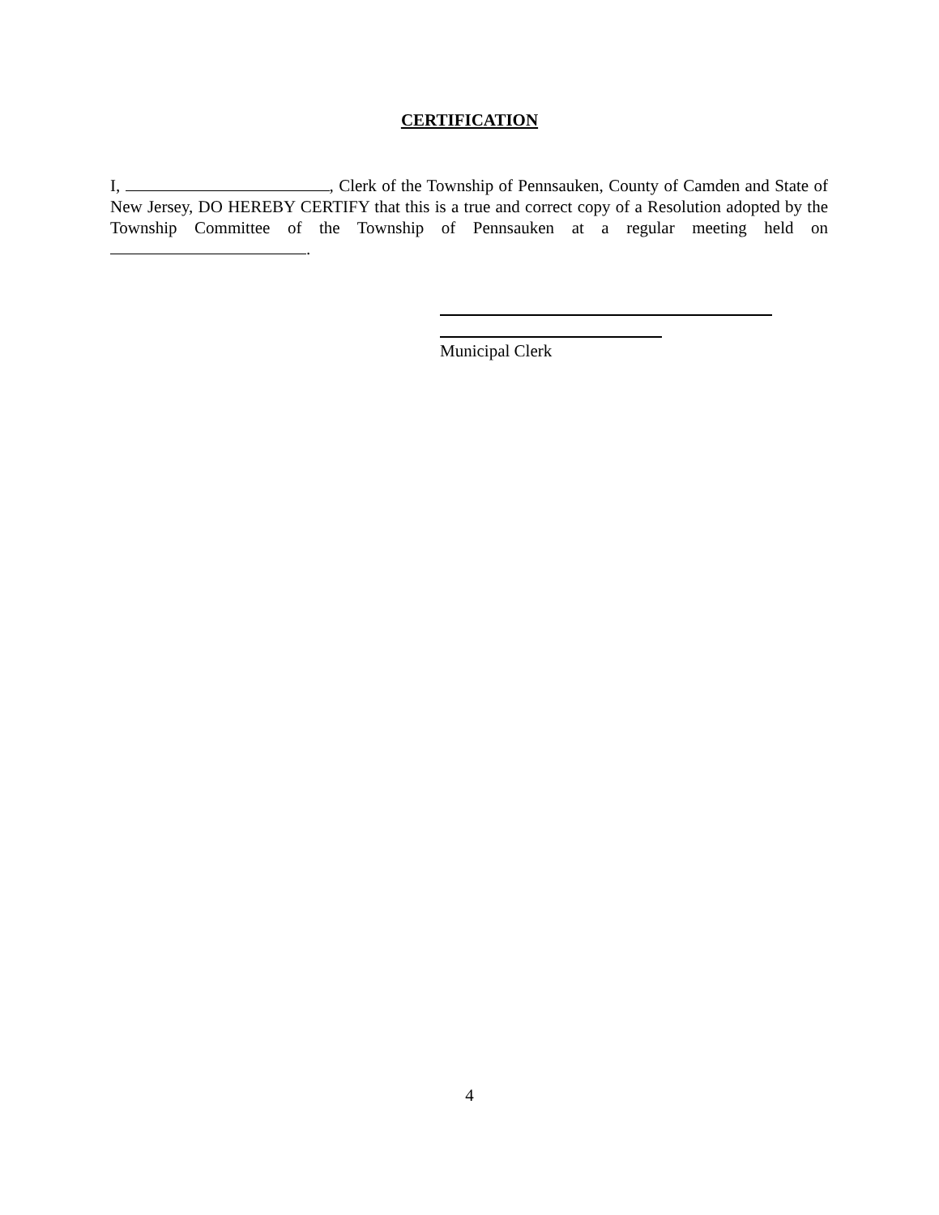CERTIFICATION
I, , Clerk of the Township of Pennsauken, County of Camden and State of New Jersey, DO HEREBY CERTIFY that this is a true and correct copy of a Resolution adopted by the Township Committee of the Township of Pennsauken at a regular meeting held on .
Municipal Clerk
4